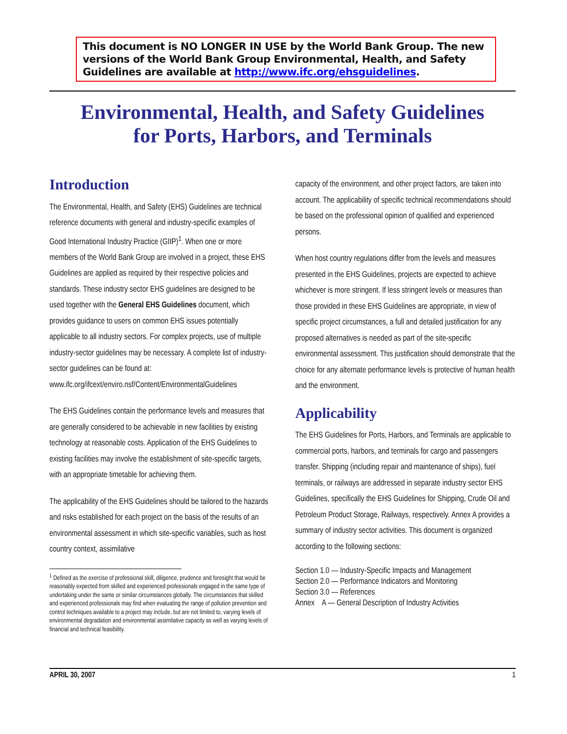This document is NO LONGER IN USE by the World Bank Group. The new versions of the World Bank Group Environmental, Health, and Safety Guidelines are available at http://www.ifc.org/ehsguidelines.
Environmental, Health, and Safety Guidelines
for Ports, Harbors, and Terminals
Introduction
The Environmental, Health, and Safety (EHS) Guidelines are technical reference documents with general and industry-specific examples of Good International Industry Practice (GIIP)<sup>1</sup>. When one or more members of the World Bank Group are involved in a project, these EHS Guidelines are applied as required by their respective policies and standards. These industry sector EHS guidelines are designed to be used together with the General EHS Guidelines document, which provides guidance to users on common EHS issues potentially applicable to all industry sectors. For complex projects, use of multiple industry-sector guidelines may be necessary. A complete list of industry-sector guidelines can be found at: www.ifc.org/ifcext/enviro.nsf/Content/EnvironmentalGuidelines
The EHS Guidelines contain the performance levels and measures that are generally considered to be achievable in new facilities by existing technology at reasonable costs. Application of the EHS Guidelines to existing facilities may involve the establishment of site-specific targets, with an appropriate timetable for achieving them.
The applicability of the EHS Guidelines should be tailored to the hazards and risks established for each project on the basis of the results of an environmental assessment in which site-specific variables, such as host country context, assimilative
<sup>1</sup> Defined as the exercise of professional skill, diligence, prudence and foresight that would be reasonably expected from skilled and experienced professionals engaged in the same type of undertaking under the same or similar circumstances globally. The circumstances that skilled and experienced professionals may find when evaluating the range of pollution prevention and control techniques available to a project may include, but are not limited to, varying levels of environmental degradation and environmental assimilative capacity as well as varying levels of financial and technical feasibility.
capacity of the environment, and other project factors, are taken into account. The applicability of specific technical recommendations should be based on the professional opinion of qualified and experienced persons.
When host country regulations differ from the levels and measures presented in the EHS Guidelines, projects are expected to achieve whichever is more stringent. If less stringent levels or measures than those provided in these EHS Guidelines are appropriate, in view of specific project circumstances, a full and detailed justification for any proposed alternatives is needed as part of the site-specific environmental assessment. This justification should demonstrate that the choice for any alternate performance levels is protective of human health and the environment.
Applicability
The EHS Guidelines for Ports, Harbors, and Terminals are applicable to commercial ports, harbors, and terminals for cargo and passengers transfer. Shipping (including repair and maintenance of ships), fuel terminals, or railways are addressed in separate industry sector EHS Guidelines, specifically the EHS Guidelines for Shipping, Crude Oil and Petroleum Product Storage, Railways, respectively. Annex A provides a summary of industry sector activities. This document is organized according to the following sections:
Section 1.0 — Industry-Specific Impacts and Management
Section 2.0 — Performance Indicators and Monitoring
Section 3.0 — References
Annex A — General Description of Industry Activities
APRIL 30, 2007 1